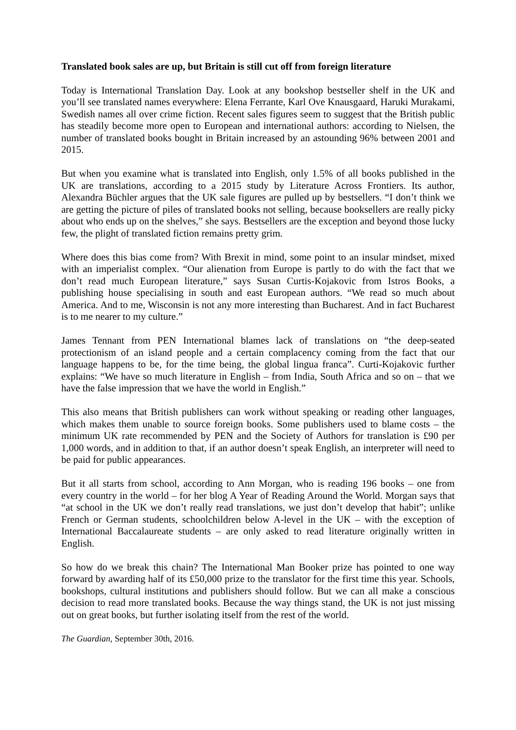Translated book sales are up, but Britain is still cut off from foreign literature
Today is International Translation Day. Look at any bookshop bestseller shelf in the UK and you’ll see translated names everywhere: Elena Ferrante, Karl Ove Knausgaard, Haruki Murakami, Swedish names all over crime fiction. Recent sales figures seem to suggest that the British public has steadily become more open to European and international authors: according to Nielsen, the number of translated books bought in Britain increased by an astounding 96% between 2001 and 2015.
But when you examine what is translated into English, only 1.5% of all books published in the UK are translations, according to a 2015 study by Literature Across Frontiers. Its author, Alexandra Büchler argues that the UK sale figures are pulled up by bestsellers. “I don’t think we are getting the picture of piles of translated books not selling, because booksellers are really picky about who ends up on the shelves,” she says. Bestsellers are the exception and beyond those lucky few, the plight of translated fiction remains pretty grim.
Where does this bias come from? With Brexit in mind, some point to an insular mindset, mixed with an imperialist complex. “Our alienation from Europe is partly to do with the fact that we don’t read much European literature,” says Susan Curtis-Kojakovic from Istros Books, a publishing house specialising in south and east European authors. “We read so much about America. And to me, Wisconsin is not any more interesting than Bucharest. And in fact Bucharest is to me nearer to my culture.”
James Tennant from PEN International blames lack of translations on “the deep-seated protectionism of an island people and a certain complacency coming from the fact that our language happens to be, for the time being, the global lingua franca”. Curti-Kojakovic further explains: “We have so much literature in English – from India, South Africa and so on – that we have the false impression that we have the world in English.”
This also means that British publishers can work without speaking or reading other languages, which makes them unable to source foreign books. Some publishers used to blame costs – the minimum UK rate recommended by PEN and the Society of Authors for translation is £90 per 1,000 words, and in addition to that, if an author doesn’t speak English, an interpreter will need to be paid for public appearances.
But it all starts from school, according to Ann Morgan, who is reading 196 books – one from every country in the world – for her blog A Year of Reading Around the World. Morgan says that “at school in the UK we don’t really read translations, we just don’t develop that habit”; unlike French or German students, schoolchildren below A-level in the UK – with the exception of International Baccalaureate students – are only asked to read literature originally written in English.
So how do we break this chain? The International Man Booker prize has pointed to one way forward by awarding half of its £50,000 prize to the translator for the first time this year. Schools, bookshops, cultural institutions and publishers should follow. But we can all make a conscious decision to read more translated books. Because the way things stand, the UK is not just missing out on great books, but further isolating itself from the rest of the world.
The Guardian, September 30th, 2016.